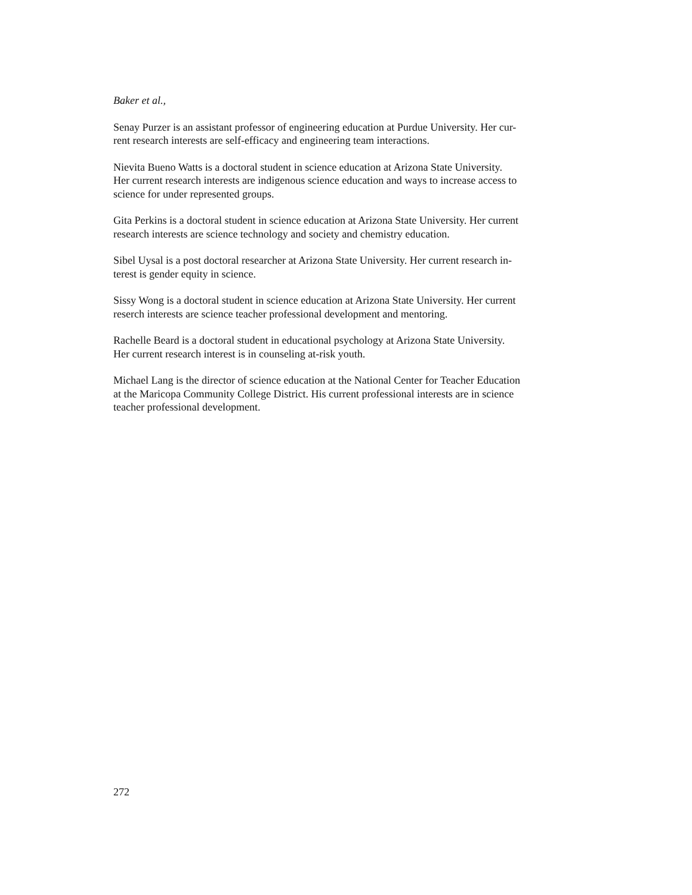Baker et al.,
Senay Purzer is an assistant professor of engineering education at Purdue University. Her cur-
rent research interests are self-efficacy and engineering team interactions.
Nievita Bueno Watts is a doctoral student in science education at Arizona State University.
Her current research interests are indigenous science education and ways to increase access to
science for under represented groups.
Gita Perkins is a doctoral student in science education at Arizona State University. Her current
research interests are science technology and society and chemistry education.
Sibel Uysal is a post doctoral researcher at Arizona State University. Her current research in-
terest is gender equity in science.
Sissy Wong is a doctoral student in science education at Arizona State University. Her current
reserch interests are science teacher professional development and mentoring.
Rachelle Beard is a doctoral student in educational psychology at Arizona State University.
Her current research interest is in counseling at-risk youth.
Michael Lang is the director of science education at the National Center for Teacher Education
at the Maricopa Community College District. His current professional interests are in science
teacher professional development.
272